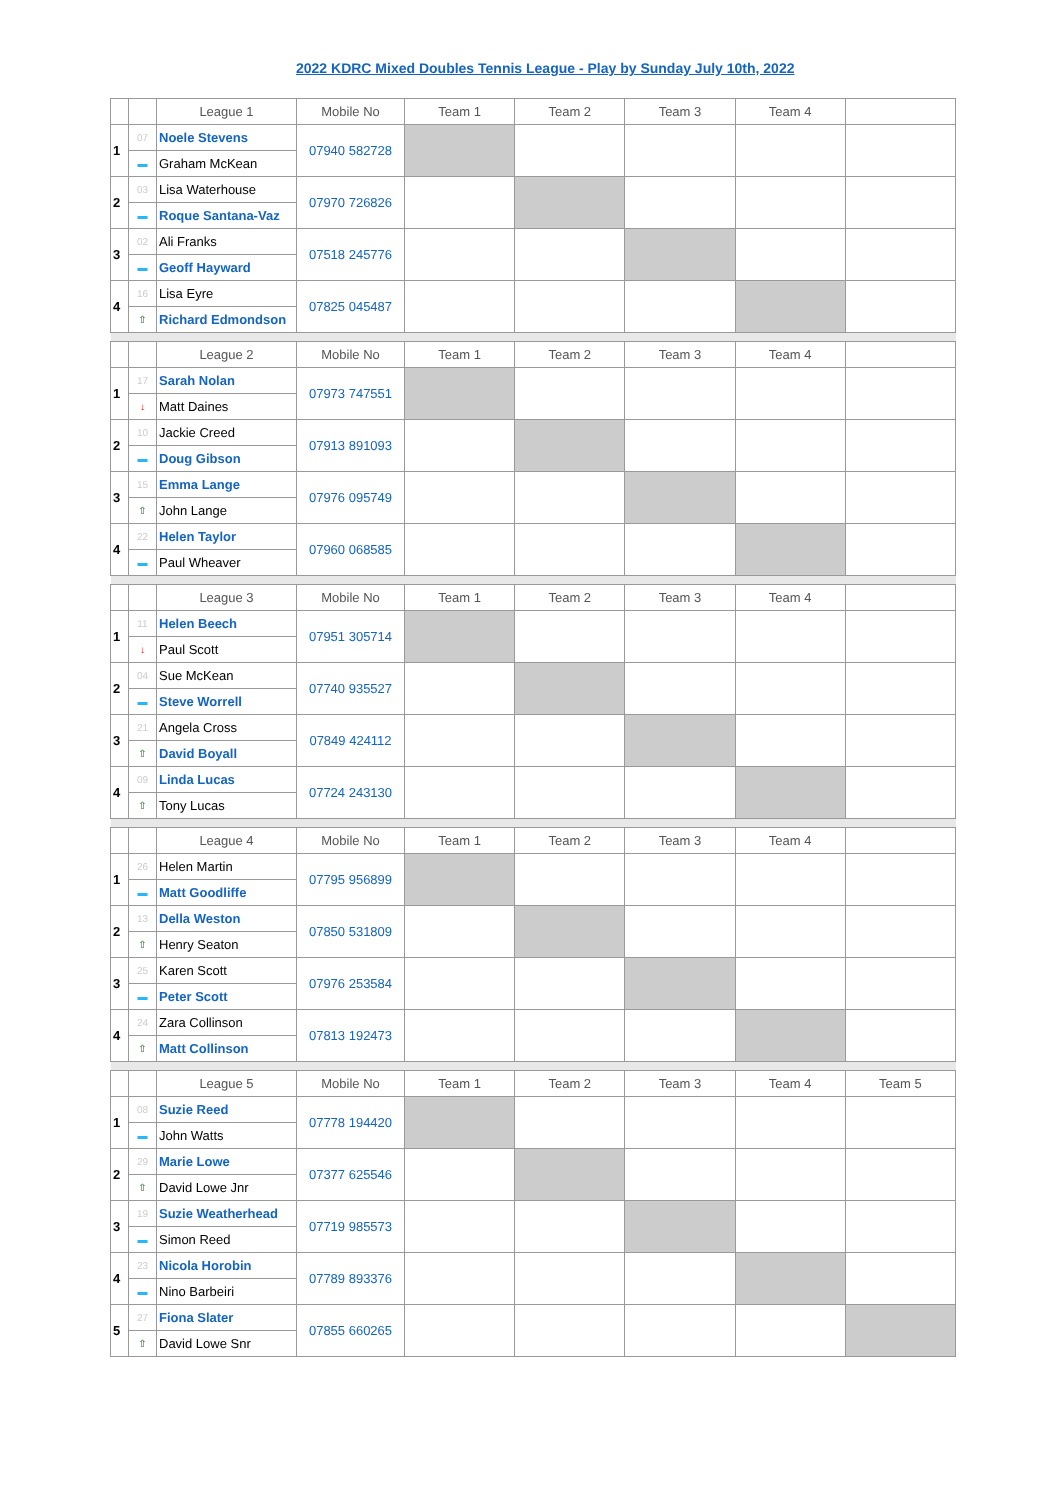2022 KDRC Mixed Doubles Tennis League - Play by Sunday July 10th, 2022
| | | League 1 | Mobile No | Team 1 | Team 2 | Team 3 | Team 4 | |
| --- | --- | --- | --- | --- | --- | --- | --- | --- |
| 1 | 07 | Noele Stevens | 07940 582728 | | | | | |
| | ▬ | Graham McKean | | | | | | |
| 2 | 03 | Lisa Waterhouse | 07970 726826 | | | | | |
| | ▬ | Roque Santana-Vaz | | | | | | |
| 3 | 02 | Ali Franks | 07518 245776 | | | | | |
| | ▬ | Geoff Hayward | | | | | | |
| 4 | 16 | Lisa Eyre | 07825 045487 | | | | | |
| | ⇧ | Richard Edmondson | | | | | | |
| | | League 2 | Mobile No | Team 1 | Team 2 | Team 3 | Team 4 | |
| 1 | 17 | Sarah Nolan | 07973 747551 | | | | | |
| | ↓ | Matt Daines | | | | | | |
| 2 | 10 | Jackie Creed | 07913 891093 | | | | | |
| | ▬ | Doug Gibson | | | | | | |
| 3 | 15 | Emma Lange | 07976 095749 | | | | | |
| | ⇧ | John Lange | | | | | | |
| 4 | 22 | Helen Taylor | 07960 068585 | | | | | |
| | ▬ | Paul Wheaver | | | | | | |
| | | League 3 | Mobile No | Team 1 | Team 2 | Team 3 | Team 4 | |
| 1 | 11 | Helen Beech | 07951 305714 | | | | | |
| | ↓ | Paul Scott | | | | | | |
| 2 | 04 | Sue McKean | 07740 935527 | | | | | |
| | ▬ | Steve Worrell | | | | | | |
| 3 | 21 | Angela Cross | 07849 424112 | | | | | |
| | ⇧ | David Boyall | | | | | | |
| 4 | 09 | Linda Lucas | 07724 243130 | | | | | |
| | ⇧ | Tony Lucas | | | | | | |
| | | League 4 | Mobile No | Team 1 | Team 2 | Team 3 | Team 4 | |
| 1 | 26 | Helen Martin | 07795 956899 | | | | | |
| | ▬ | Matt Goodliffe | | | | | | |
| 2 | 13 | Della Weston | 07850 531809 | | | | | |
| | ⇧ | Henry Seaton | | | | | | |
| 3 | 25 | Karen Scott | 07976 253584 | | | | | |
| | ▬ | Peter Scott | | | | | | |
| 4 | 24 | Zara Collinson | 07813 192473 | | | | | |
| | ⇧ | Matt Collinson | | | | | | |
| | | League 5 | Mobile No | Team 1 | Team 2 | Team 3 | Team 4 | Team 5 |
| 1 | 08 | Suzie Reed | 07778 194420 | | | | | |
| | ▬ | John Watts | | | | | | |
| 2 | 29 | Marie Lowe | 07377 625546 | | | | | |
| | ⇧ | David Lowe Jnr | | | | | | |
| 3 | 19 | Suzie Weatherhead | 07719 985573 | | | | | |
| | ▬ | Simon Reed | | | | | | |
| 4 | 23 | Nicola Horobin | 07789 893376 | | | | | |
| | ▬ | Nino Barbeiri | | | | | | |
| 5 | 27 | Fiona Slater | 07855 660265 | | | | | |
| | ⇧ | David Lowe Snr | | | | | | |